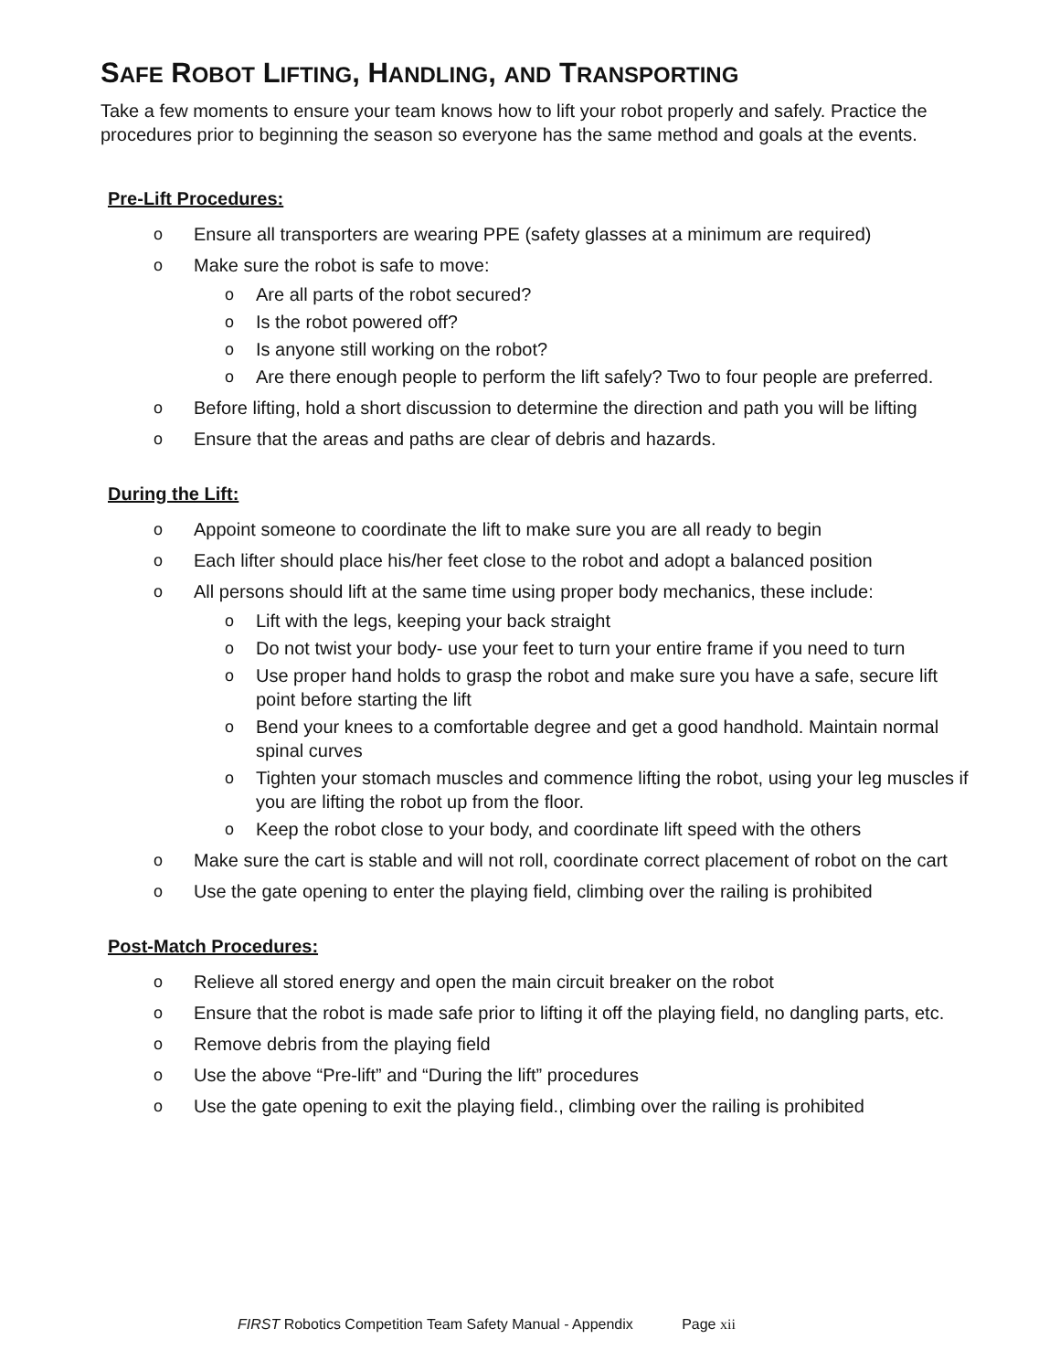SAFE ROBOT LIFTING, HANDLING, AND TRANSPORTING
Take a few moments to ensure your team knows how to lift your robot properly and safely. Practice the procedures prior to beginning the season so everyone has the same method and goals at the events.
Pre-Lift Procedures:
o Ensure all transporters are wearing PPE (safety glasses at a minimum are required)
o Make sure the robot is safe to move:
o Are all parts of the robot secured?
o Is the robot powered off?
o Is anyone still working on the robot?
o Are there enough people to perform the lift safely? Two to four people are preferred.
o Before lifting, hold a short discussion to determine the direction and path you will be lifting
o Ensure that the areas and paths are clear of debris and hazards.
During the Lift:
o Appoint someone to coordinate the lift to make sure you are all ready to begin
o Each lifter should place his/her feet close to the robot and adopt a balanced position
o All persons should lift at the same time using proper body mechanics, these include:
o Lift with the legs, keeping your back straight
o Do not twist your body- use your feet to turn your entire frame if you need to turn
o Use proper hand holds to grasp the robot and make sure you have a safe, secure lift point before starting the lift
o Bend your knees to a comfortable degree and get a good handhold. Maintain normal spinal curves
o Tighten your stomach muscles and commence lifting the robot, using your leg muscles if you are lifting the robot up from the floor.
o Keep the robot close to your body, and coordinate lift speed with the others
o Make sure the cart is stable and will not roll, coordinate correct placement of robot on the cart
o Use the gate opening to enter the playing field, climbing over the railing is prohibited
Post-Match Procedures:
o Relieve all stored energy and open the main circuit breaker on the robot
o Ensure that the robot is made safe prior to lifting it off the playing field, no dangling parts, etc.
o Remove debris from the playing field
o Use the above “Pre-lift” and “During the lift” procedures
o Use the gate opening to exit the playing field., climbing over the railing is prohibited
FIRST Robotics Competition Team Safety Manual - Appendix Page xii